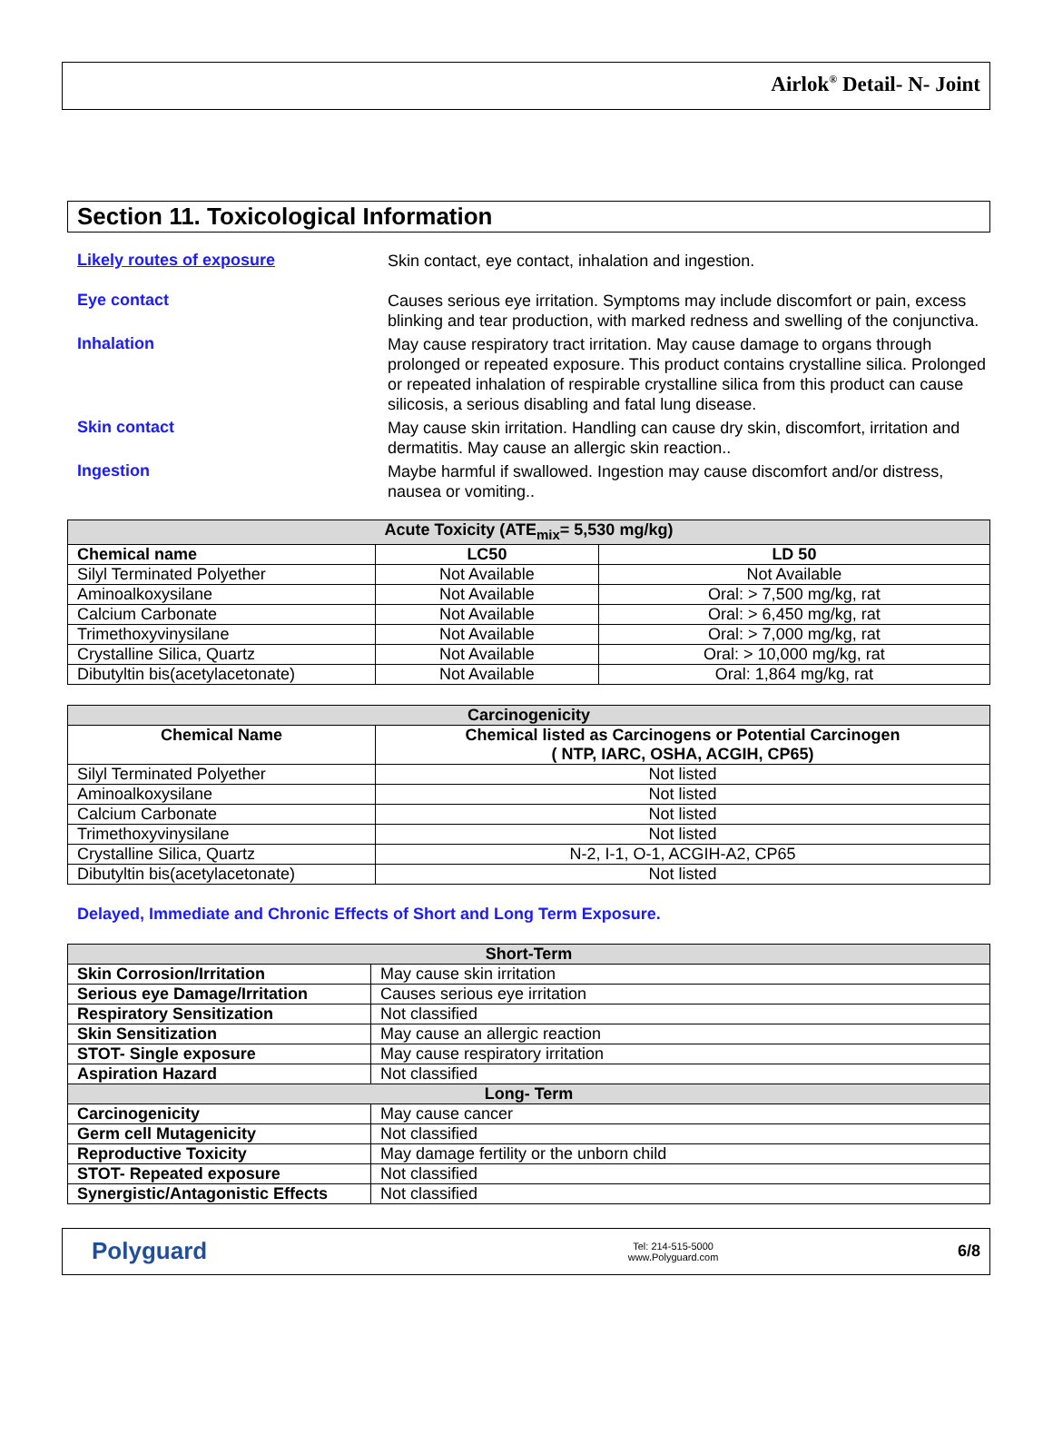Airlok<sup>®</sup> Detail- N- Joint
Section 11. Toxicological Information
Likely routes of exposure
Skin contact, eye contact, inhalation and ingestion.
Eye contact
Causes serious eye irritation. Symptoms may include discomfort or pain, excess blinking and tear production, with marked redness and swelling of the conjunctiva.
Inhalation
May cause respiratory tract irritation. May cause damage to organs through prolonged or repeated exposure. This product contains crystalline silica. Prolonged or repeated inhalation of respirable crystalline silica from this product can cause silicosis, a serious disabling and fatal lung disease.
Skin contact
May cause skin irritation. Handling can cause dry skin, discomfort, irritation and dermatitis. May cause an allergic skin reaction..
Ingestion
Maybe harmful if swallowed. Ingestion may cause discomfort and/or distress, nausea or vomiting..
| Acute Toxicity (ATE<sub>mix</sub>= 5,530 mg/kg) | | |
| Chemical name | LC50 | LD 50 |
| Silyl Terminated Polyether | Not Available | Not Available |
| Aminoalkoxysilane | Not Available | Oral: > 7,500 mg/kg, rat |
| Calcium Carbonate | Not Available | Oral: > 6,450 mg/kg, rat |
| Trimethoxyvinysilane | Not Available | Oral: > 7,000 mg/kg, rat |
| Crystalline Silica, Quartz | Not Available | Oral: > 10,000 mg/kg, rat |
| Dibutyltin bis(acetylacetonate) | Not Available | Oral: 1,864 mg/kg, rat |
| Carcinogenicity | |
| Chemical Name | Chemical listed as Carcinogens or Potential Carcinogen ( NTP, IARC, OSHA, ACGIH, CP65) |
| Silyl Terminated Polyether | Not listed |
| Aminoalkoxysilane | Not listed |
| Calcium Carbonate | Not listed |
| Trimethoxyvinysilane | Not listed |
| Crystalline Silica, Quartz | N-2, I-1, O-1, ACGIH-A2, CP65 |
| Dibutyltin bis(acetylacetonate) | Not listed |
Delayed, Immediate and Chronic Effects of Short and Long Term Exposure.
| Short-Term | |
| Skin Corrosion/Irritation | May cause skin irritation |
| Serious eye Damage/Irritation | Causes serious eye irritation |
| Respiratory Sensitization | Not classified |
| Skin Sensitization | May cause an allergic reaction |
| STOT- Single exposure | May cause respiratory irritation |
| Aspiration Hazard | Not classified |
| Long- Term | |
| Carcinogenicity | May cause cancer |
| Germ cell Mutagenicity | Not classified |
| Reproductive Toxicity | May damage fertility or the unborn child |
| STOT- Repeated exposure | Not classified |
| Synergistic/Antagonistic Effects | Not classified |
Polyguard
Tel: 214-515-5000
www.Polyguard.com
6/8